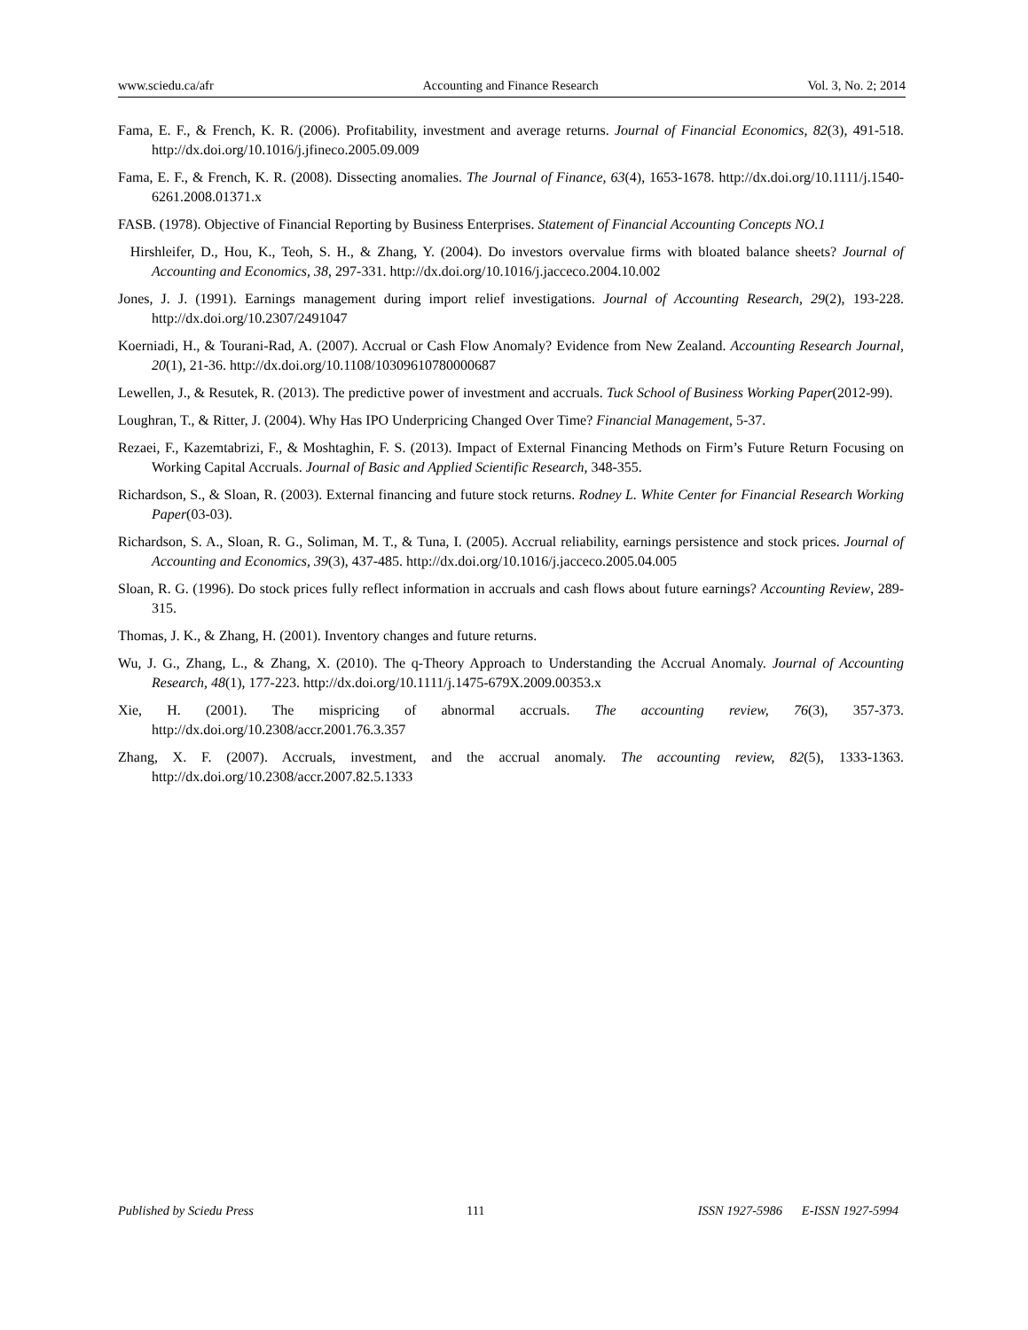www.sciedu.ca/afr Accounting and Finance Research Vol. 3, No. 2; 2014
Fama, E. F., & French, K. R. (2006). Profitability, investment and average returns. Journal of Financial Economics, 82(3), 491-518. http://dx.doi.org/10.1016/j.jfineco.2005.09.009
Fama, E. F., & French, K. R. (2008). Dissecting anomalies. The Journal of Finance, 63(4), 1653-1678. http://dx.doi.org/10.1111/j.1540-6261.2008.01371.x
FASB. (1978). Objective of Financial Reporting by Business Enterprises. Statement of Financial Accounting Concepts NO.1
Hirshleifer, D., Hou, K., Teoh, S. H., & Zhang, Y. (2004). Do investors overvalue firms with bloated balance sheets? Journal of Accounting and Economics, 38, 297-331. http://dx.doi.org/10.1016/j.jacceco.2004.10.002
Jones, J. J. (1991). Earnings management during import relief investigations. Journal of Accounting Research, 29(2), 193-228. http://dx.doi.org/10.2307/2491047
Koerniadi, H., & Tourani-Rad, A. (2007). Accrual or Cash Flow Anomaly? Evidence from New Zealand. Accounting Research Journal, 20(1), 21-36. http://dx.doi.org/10.1108/10309610780000687
Lewellen, J., & Resutek, R. (2013). The predictive power of investment and accruals. Tuck School of Business Working Paper(2012-99).
Loughran, T., & Ritter, J. (2004). Why Has IPO Underpricing Changed Over Time? Financial Management, 5-37.
Rezaei, F., Kazemtabrizi, F., & Moshtaghin, F. S. (2013). Impact of External Financing Methods on Firm’s Future Return Focusing on Working Capital Accruals. Journal of Basic and Applied Scientific Research, 348-355.
Richardson, S., & Sloan, R. (2003). External financing and future stock returns. Rodney L. White Center for Financial Research Working Paper(03-03).
Richardson, S. A., Sloan, R. G., Soliman, M. T., & Tuna, I. (2005). Accrual reliability, earnings persistence and stock prices. Journal of Accounting and Economics, 39(3), 437-485. http://dx.doi.org/10.1016/j.jacceco.2005.04.005
Sloan, R. G. (1996). Do stock prices fully reflect information in accruals and cash flows about future earnings? Accounting Review, 289-315.
Thomas, J. K., & Zhang, H. (2001). Inventory changes and future returns.
Wu, J. G., Zhang, L., & Zhang, X. (2010). The q-Theory Approach to Understanding the Accrual Anomaly. Journal of Accounting Research, 48(1), 177-223. http://dx.doi.org/10.1111/j.1475-679X.2009.00353.x
Xie, H. (2001). The mispricing of abnormal accruals. The accounting review, 76(3), 357-373. http://dx.doi.org/10.2308/accr.2001.76.3.357
Zhang, X. F. (2007). Accruals, investment, and the accrual anomaly. The accounting review, 82(5), 1333-1363. http://dx.doi.org/10.2308/accr.2007.82.5.1333
Published by Sciedu Press 111 ISSN 1927-5986 E-ISSN 1927-5994